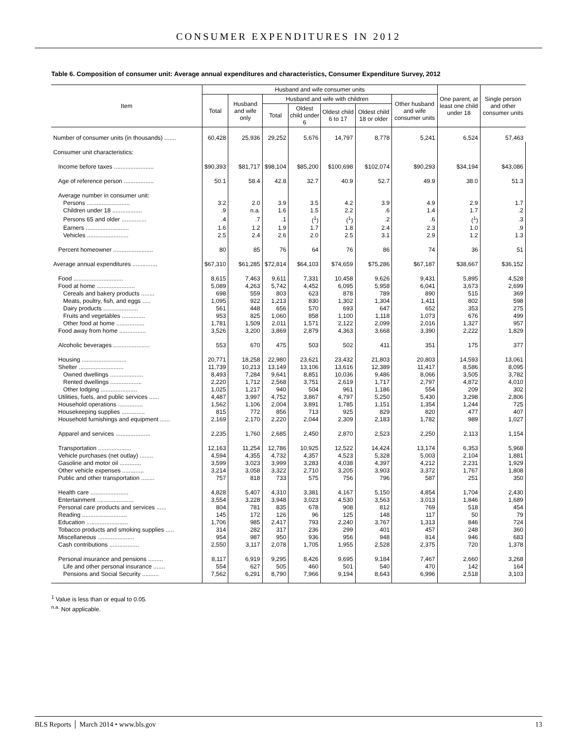CONSUMER EXPENDITURES IN 2012
Table 6. Composition of consumer unit: Average annual expenditures and characteristics, Consumer Expenditure Survey, 2012
| Item | Husband and wife consumer units | | | | | | | One parent, at least one child under 18 | Single person and other consumer units |
| --- | --- | --- | --- | --- | --- | --- | --- | --- | --- |
| | Total | Husband and wife only | Husband and wife with children | | | | Other husband and wife consumer units | | |
| | | | Total | Oldest child under 6 | Oldest child 6 to 17 | Oldest child 18 or older | | | |
| Number of consumer units (in thousands) ....... | 60,428 | 25,936 | 29,252 | 5,676 | 14,797 | 8,778 | 5,241 | 6,524 | 57,463 |
| Consumer unit characteristics: | | | | | | | | | |
| Income before taxes ........................ | $90,393 | $81,717 | $98,104 | $85,200 | $100,698 | $102,074 | $90,293 | $34,194 | $43,086 |
| Age of reference person .................. | 50.1 | 58.4 | 42.8 | 32.7 | 40.9 | 52.7 | 49.9 | 38.0 | 51.3 |
| Average number in consumer unit: | | | | | | | | | |
| Persons .......................... | 3.2 | 2.0 | 3.9 | 3.5 | 4.2 | 3.9 | 4.9 | 2.9 | 1.7 |
| Children under 18 .................. | .9 | n.a. | 1.6 | 1.5 | 2.2 | .6 | 1.4 | 1.7 | .2 |
| Persons 65 and older ............... | .4 | .7 | .1 | (<sup>1</sup>) | (<sup>1</sup>) | .2 | .6 | (<sup>1</sup>) | .3 |
| Earners .......................... | 1.6 | 1.2 | 1.9 | 1.7 | 1.8 | 2.4 | 2.3 | 1.0 | .9 |
| Vehicles ......................... | 2.5 | 2.4 | 2.6 | 2.0 | 2.5 | 3.1 | 2.9 | 1.2 | 1.3 |
| Percent homeowner ........................ | 80 | 85 | 76 | 64 | 76 | 86 | 74 | 36 | 51 |
| Average annual expenditures ............... | $67,310 | $61,285 | $72,814 | $64,103 | $74,659 | $75,286 | $67,187 | $38,667 | $36,152 |
| Food .............................. | 8,615 | 7,463 | 9,611 | 7,331 | 10,458 | 9,626 | 9,431 | 5,895 | 4,528 |
| Food at home ....................... | 5,089 | 4,263 | 5,742 | 4,452 | 6,095 | 5,958 | 6,041 | 3,673 | 2,699 |
| Cereals and bakery products ........ | 698 | 559 | 803 | 623 | 878 | 789 | 890 | 515 | 369 |
| Meats, poultry, fish, and eggs ..... | 1,095 | 922 | 1,213 | 830 | 1,302 | 1,304 | 1,411 | 802 | 598 |
| Dairy products ..................... | 561 | 448 | 656 | 570 | 693 | 647 | 652 | 353 | 275 |
| Fruits and vegetables .............. | 953 | 825 | 1,060 | 858 | 1,100 | 1,118 | 1,073 | 676 | 499 |
| Other food at home ................. | 1,781 | 1,509 | 2,011 | 1,571 | 2,122 | 2,099 | 2,016 | 1,327 | 957 |
| Food away from home ................ | 3,526 | 3,200 | 3,869 | 2,879 | 4,363 | 3,668 | 3,390 | 2,222 | 1,829 |
| Alcoholic beverages ...................... | 553 | 670 | 475 | 503 | 502 | 411 | 351 | 175 | 377 |
| Housing ........................... | 20,771 | 18,258 | 22,980 | 23,621 | 23,432 | 21,803 | 20,803 | 14,593 | 13,061 |
| Shelter ........................... | 11,739 | 10,213 | 13,149 | 13,106 | 13,616 | 12,389 | 11,417 | 8,586 | 8,095 |
| Owned dwellings .................... | 8,493 | 7,284 | 9,641 | 8,851 | 10,036 | 9,486 | 8,066 | 3,505 | 3,782 |
| Rented dwellings ................... | 2,220 | 1,712 | 2,568 | 3,751 | 2,619 | 1,717 | 2,797 | 4,872 | 4,010 |
| Other lodging ...................... | 1,025 | 1,217 | 940 | 504 | 961 | 1,186 | 554 | 209 | 302 |
| Utilities, fuels, and public services ...... | 4,487 | 3,997 | 4,752 | 3,867 | 4,797 | 5,250 | 5,430 | 3,298 | 2,806 |
| Household operations ............... | 1,562 | 1,106 | 2,004 | 3,891 | 1,785 | 1,151 | 1,354 | 1,244 | 725 |
| Housekeeping supplies .............. | 815 | 772 | 856 | 713 | 925 | 829 | 820 | 477 | 407 |
| Household furnishings and equipment ...... | 2,169 | 2,170 | 2,220 | 2,044 | 2,309 | 2,183 | 1,782 | 989 | 1,027 |
| Apparel and services ..................... | 2,235 | 1,760 | 2,685 | 2,450 | 2,870 | 2,523 | 2,250 | 2,113 | 1,154 |
| Transportation .................... | 12,163 | 11,254 | 12,786 | 10,925 | 12,522 | 14,424 | 13,174 | 6,353 | 5,968 |
| Vehicle purchases (net outlay) ........ | 4,594 | 4,355 | 4,732 | 4,357 | 4,523 | 5,328 | 5,003 | 2,104 | 1,881 |
| Gasoline and motor oil ............. | 3,599 | 3,023 | 3,999 | 3,283 | 4,038 | 4,397 | 4,212 | 2,231 | 1,929 |
| Other vehicle expenses ............. | 3,214 | 3,058 | 3,322 | 2,710 | 3,205 | 3,903 | 3,372 | 1,767 | 1,808 |
| Public and other transportation ........ | 757 | 818 | 733 | 575 | 756 | 796 | 587 | 251 | 350 |
| Health care ....................... | 4,828 | 5,407 | 4,310 | 3,381 | 4,167 | 5,150 | 4,854 | 1,704 | 2,430 |
| Entertainment ...................... | 3,554 | 3,228 | 3,948 | 3,023 | 4,530 | 3,563 | 3,013 | 1,846 | 1,689 |
| Personal care products and services ...... | 804 | 781 | 835 | 678 | 908 | 812 | 769 | 518 | 454 |
| Reading ........................... | 145 | 172 | 126 | 96 | 125 | 148 | 117 | 50 | 79 |
| Education ......................... | 1,706 | 985 | 2,417 | 793 | 2,240 | 3,767 | 1,313 | 846 | 724 |
| Tobacco products and smoking supplies ..... | 314 | 282 | 317 | 236 | 299 | 401 | 457 | 248 | 360 |
| Miscellaneous ...................... | 954 | 987 | 950 | 936 | 956 | 948 | 814 | 946 | 683 |
| Cash contributions .................. | 2,550 | 3,117 | 2,078 | 1,705 | 1,955 | 2,528 | 2,375 | 720 | 1,378 |
| Personal insurance and pensions ......... | 8,117 | 6,919 | 9,295 | 8,426 | 9,695 | 9,184 | 7,467 | 2,660 | 3,268 |
| Life and other personal insurance ....... | 554 | 627 | 505 | 460 | 501 | 540 | 470 | 142 | 164 |
| Pensions and Social Security .......... | 7,562 | 6,291 | 8,790 | 7,966 | 9,194 | 8,643 | 6,996 | 2,518 | 3,103 |
<sup>1</sup> Value is less than or equal to 0.05.
<sup>n.a.</sup> Not applicable.
BLS Reports │ March 2014 • www.bls.gov 13